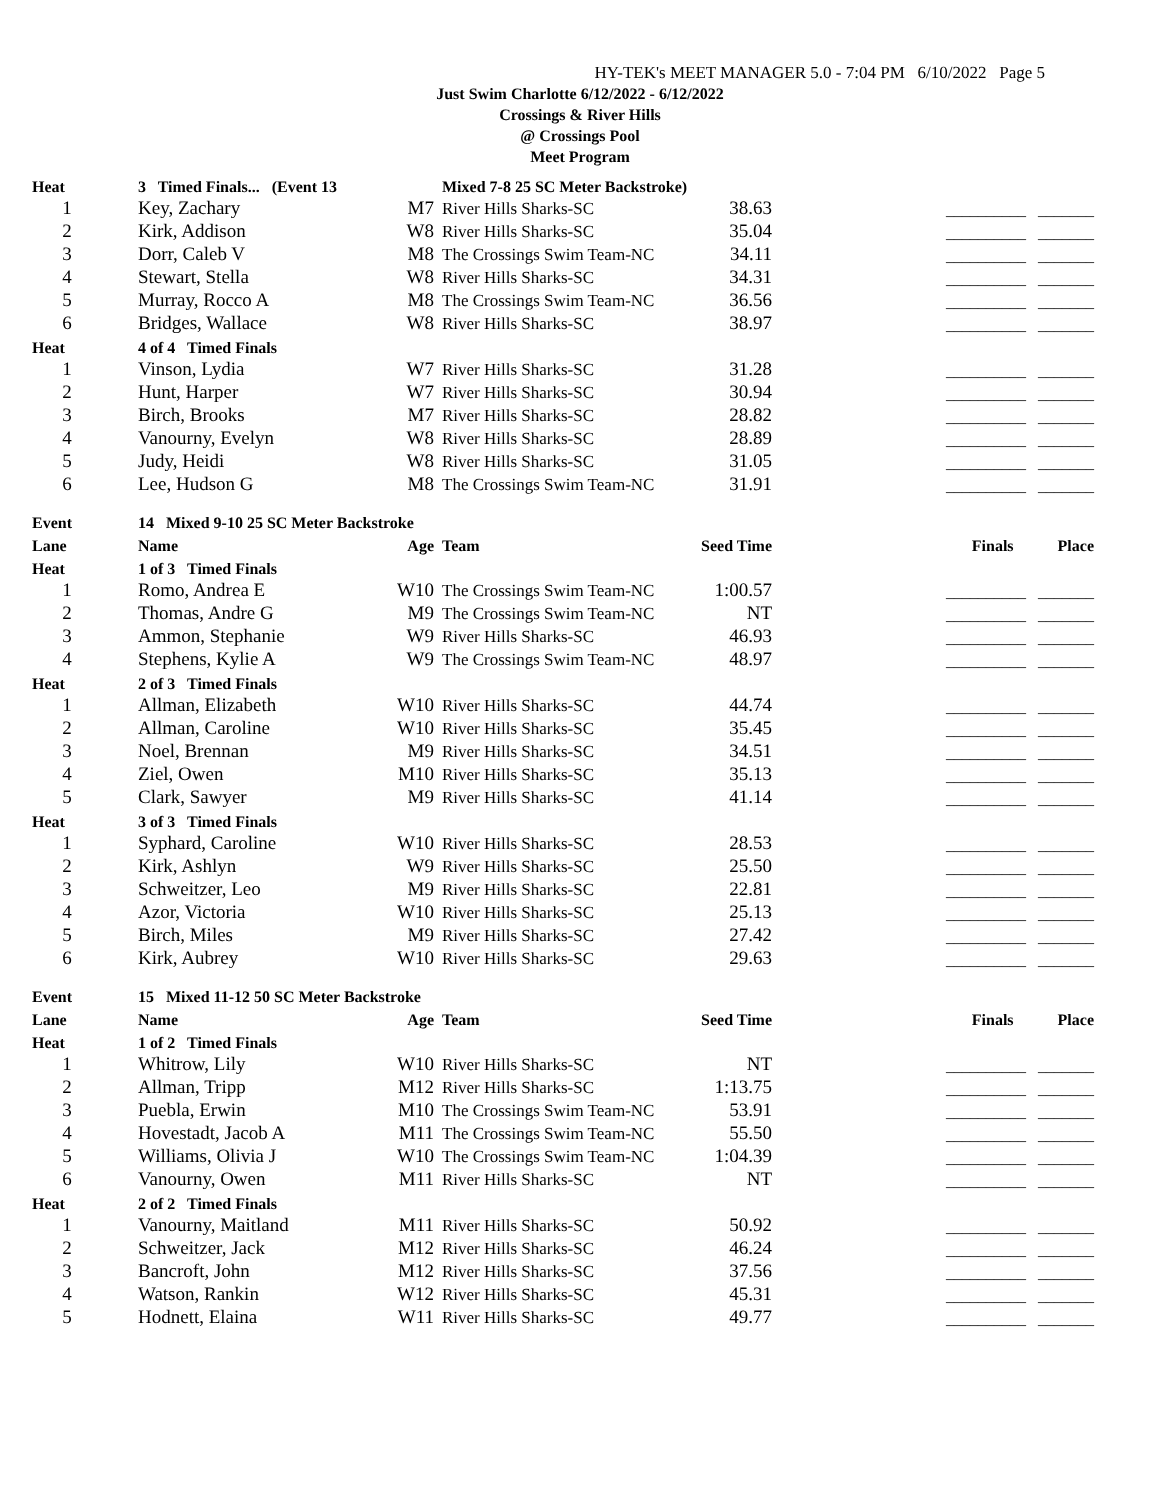HY-TEK's MEET MANAGER 5.0 - 7:04 PM 6/10/2022 Page 5
Just Swim Charlotte 6/12/2022 - 6/12/2022
Crossings & River Hills
@ Crossings Pool
Meet Program
| Heat | 3 Timed Finals... (Event 13 | | Mixed 7-8 25 SC Meter Backstroke) | | |
| --- | --- | --- | --- | --- | --- |
| 1 | Key, Zachary | M7 | River Hills Sharks-SC | 38.63 | __________ _______ |
| 2 | Kirk, Addison | W8 | River Hills Sharks-SC | 35.04 | __________ _______ |
| 3 | Dorr, Caleb V | M8 | The Crossings Swim Team-NC | 34.11 | __________ _______ |
| 4 | Stewart, Stella | W8 | River Hills Sharks-SC | 34.31 | __________ _______ |
| 5 | Murray, Rocco A | M8 | The Crossings Swim Team-NC | 36.56 | __________ _______ |
| 6 | Bridges, Wallace | W8 | River Hills Sharks-SC | 38.97 | __________ _______ |
| Heat | 4 of 4 Timed Finals | | | | |
| 1 | Vinson, Lydia | W7 | River Hills Sharks-SC | 31.28 | __________ _______ |
| 2 | Hunt, Harper | W7 | River Hills Sharks-SC | 30.94 | __________ _______ |
| 3 | Birch, Brooks | M7 | River Hills Sharks-SC | 28.82 | __________ _______ |
| 4 | Vanourny, Evelyn | W8 | River Hills Sharks-SC | 28.89 | __________ _______ |
| 5 | Judy, Heidi | W8 | River Hills Sharks-SC | 31.05 | __________ _______ |
| 6 | Lee, Hudson G | M8 | The Crossings Swim Team-NC | 31.91 | __________ _______ |
| Event | 14 Mixed 9-10 25 SC Meter Backstroke | | | | |
| Lane | Name | Age | Team | Seed Time | Finals Place |
| Heat | 1 of 3 Timed Finals | | | | |
| 1 | Romo, Andrea E | W10 | The Crossings Swim Team-NC | 1:00.57 | __________ _______ |
| 2 | Thomas, Andre G | M9 | The Crossings Swim Team-NC | NT | __________ _______ |
| 3 | Ammon, Stephanie | W9 | River Hills Sharks-SC | 46.93 | __________ _______ |
| 4 | Stephens, Kylie A | W9 | The Crossings Swim Team-NC | 48.97 | __________ _______ |
| Heat | 2 of 3 Timed Finals | | | | |
| 1 | Allman, Elizabeth | W10 | River Hills Sharks-SC | 44.74 | __________ _______ |
| 2 | Allman, Caroline | W10 | River Hills Sharks-SC | 35.45 | __________ _______ |
| 3 | Noel, Brennan | M9 | River Hills Sharks-SC | 34.51 | __________ _______ |
| 4 | Ziel, Owen | M10 | River Hills Sharks-SC | 35.13 | __________ _______ |
| 5 | Clark, Sawyer | M9 | River Hills Sharks-SC | 41.14 | __________ _______ |
| Heat | 3 of 3 Timed Finals | | | | |
| 1 | Syphard, Caroline | W10 | River Hills Sharks-SC | 28.53 | __________ _______ |
| 2 | Kirk, Ashlyn | W9 | River Hills Sharks-SC | 25.50 | __________ _______ |
| 3 | Schweitzer, Leo | M9 | River Hills Sharks-SC | 22.81 | __________ _______ |
| 4 | Azor, Victoria | W10 | River Hills Sharks-SC | 25.13 | __________ _______ |
| 5 | Birch, Miles | M9 | River Hills Sharks-SC | 27.42 | __________ _______ |
| 6 | Kirk, Aubrey | W10 | River Hills Sharks-SC | 29.63 | __________ _______ |
| Event | 15 Mixed 11-12 50 SC Meter Backstroke | | | | |
| Lane | Name | Age | Team | Seed Time | Finals Place |
| Heat | 1 of 2 Timed Finals | | | | |
| 1 | Whitrow, Lily | W10 | River Hills Sharks-SC | NT | __________ _______ |
| 2 | Allman, Tripp | M12 | River Hills Sharks-SC | 1:13.75 | __________ _______ |
| 3 | Puebla, Erwin | M10 | The Crossings Swim Team-NC | 53.91 | __________ _______ |
| 4 | Hovestadt, Jacob A | M11 | The Crossings Swim Team-NC | 55.50 | __________ _______ |
| 5 | Williams, Olivia J | W10 | The Crossings Swim Team-NC | 1:04.39 | __________ _______ |
| 6 | Vanourny, Owen | M11 | River Hills Sharks-SC | NT | __________ _______ |
| Heat | 2 of 2 Timed Finals | | | | |
| 1 | Vanourny, Maitland | M11 | River Hills Sharks-SC | 50.92 | __________ _______ |
| 2 | Schweitzer, Jack | M12 | River Hills Sharks-SC | 46.24 | __________ _______ |
| 3 | Bancroft, John | M12 | River Hills Sharks-SC | 37.56 | __________ _______ |
| 4 | Watson, Rankin | W12 | River Hills Sharks-SC | 45.31 | __________ _______ |
| 5 | Hodnett, Elaina | W11 | River Hills Sharks-SC | 49.77 | __________ _______ |